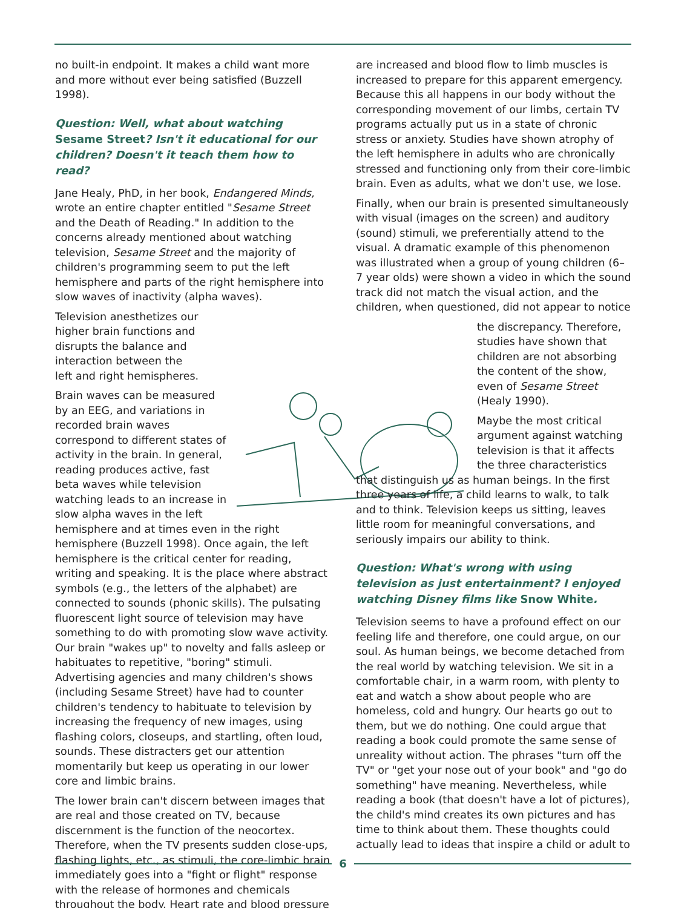no built-in endpoint. It makes a child want more and more without ever being satisfied (Buzzell 1998).
Question: Well, what about watching Sesame Street? Isn't it educational for our children? Doesn't it teach them how to read?
Jane Healy, PhD, in her book, Endangered Minds, wrote an entire chapter entitled "Sesame Street and the Death of Reading." In addition to the concerns already mentioned about watching television, Sesame Street and the majority of children's programming seem to put the left hemisphere and parts of the right hemisphere into slow waves of inactivity (alpha waves).
Television anesthetizes our higher brain functions and disrupts the balance and interaction between the left and right hemispheres.
Brain waves can be measured by an EEG, and variations in recorded brain waves correspond to different states of activity in the brain. In general, reading produces active, fast beta waves while television watching leads to an increase in slow alpha waves in the left hemisphere and at times even in the right hemisphere (Buzzell 1998). Once again, the left hemisphere is the critical center for reading, writing and speaking. It is the place where abstract symbols (e.g., the letters of the alphabet) are connected to sounds (phonic skills). The pulsating fluorescent light source of television may have something to do with promoting slow wave activity. Our brain "wakes up" to novelty and falls asleep or habituates to repetitive, "boring" stimuli. Advertising agencies and many children's shows (including Sesame Street) have had to counter children's tendency to habituate to television by increasing the frequency of new images, using flashing colors, closeups, and startling, often loud, sounds. These distracters get our attention momentarily but keep us operating in our lower core and limbic brains.
The lower brain can't discern between images that are real and those created on TV, because discernment is the function of the neocortex. Therefore, when the TV presents sudden close-ups, flashing lights, etc., as stimuli, the core-limbic brain immediately goes into a "fight or flight" response with the release of hormones and chemicals throughout the body. Heart rate and blood pressure
are increased and blood flow to limb muscles is increased to prepare for this apparent emergency. Because this all happens in our body without the corresponding movement of our limbs, certain TV programs actually put us in a state of chronic stress or anxiety. Studies have shown atrophy of the left hemisphere in adults who are chronically stressed and functioning only from their core-limbic brain. Even as adults, what we don't use, we lose.
Finally, when our brain is presented simultaneously with visual (images on the screen) and auditory (sound) stimuli, we preferentially attend to the visual. A dramatic example of this phenomenon was illustrated when a group of young children (6–7 year olds) were shown a video in which the sound track did not match the visual action, and the children, when questioned, did not appear to notice
the discrepancy. Therefore, studies have shown that children are not absorbing the content of the show, even of Sesame Street (Healy 1990).
Maybe the most critical argument against watching television is that it affects the three characteristics that distinguish us as human beings. In the first three years of life, a child learns to walk, to talk and to think. Television keeps us sitting, leaves little room for meaningful conversations, and seriously impairs our ability to think.
Question: What's wrong with using television as just entertainment? I enjoyed watching Disney films like Snow White.
Television seems to have a profound effect on our feeling life and therefore, one could argue, on our soul. As human beings, we become detached from the real world by watching television. We sit in a comfortable chair, in a warm room, with plenty to eat and watch a show about people who are homeless, cold and hungry. Our hearts go out to them, but we do nothing. One could argue that reading a book could promote the same sense of unreality without action. The phrases "turn off the TV" or "get your nose out of your book" and "go do something" have meaning. Nevertheless, while reading a book (that doesn't have a lot of pictures), the child's mind creates its own pictures and has time to think about them. These thoughts could actually lead to ideas that inspire a child or adult to
6